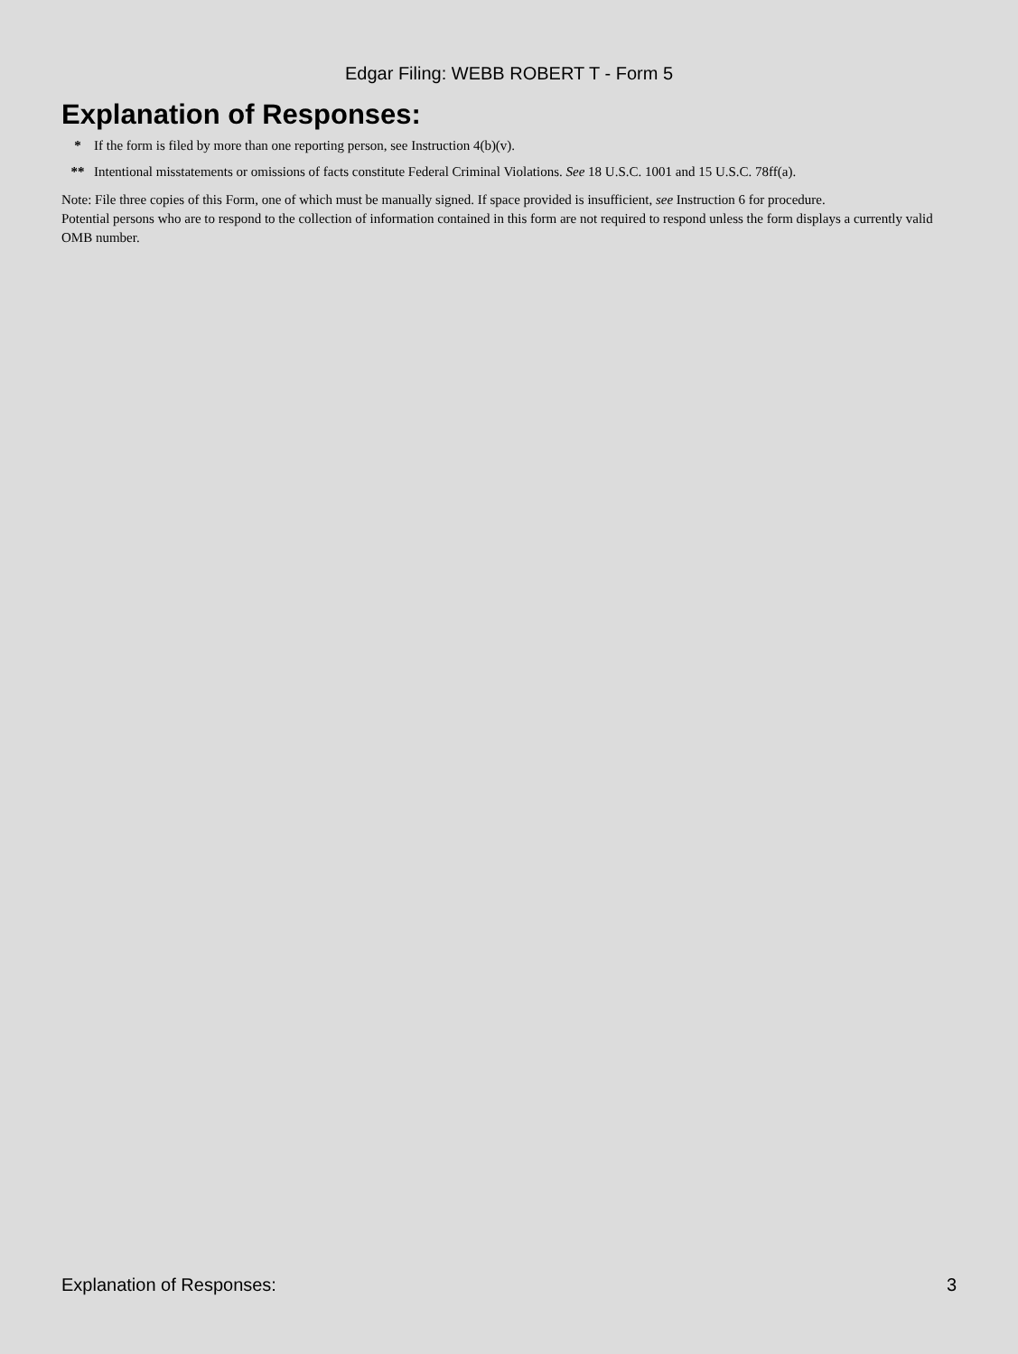Edgar Filing: WEBB ROBERT T - Form 5
Explanation of Responses:
* If the form is filed by more than one reporting person, see Instruction 4(b)(v).
** Intentional misstatements or omissions of facts constitute Federal Criminal Violations. See 18 U.S.C. 1001 and 15 U.S.C. 78ff(a).
Note: File three copies of this Form, one of which must be manually signed. If space provided is insufficient, see Instruction 6 for procedure.
Potential persons who are to respond to the collection of information contained in this form are not required to respond unless the form displays a currently valid OMB number.
Explanation of Responses: 3